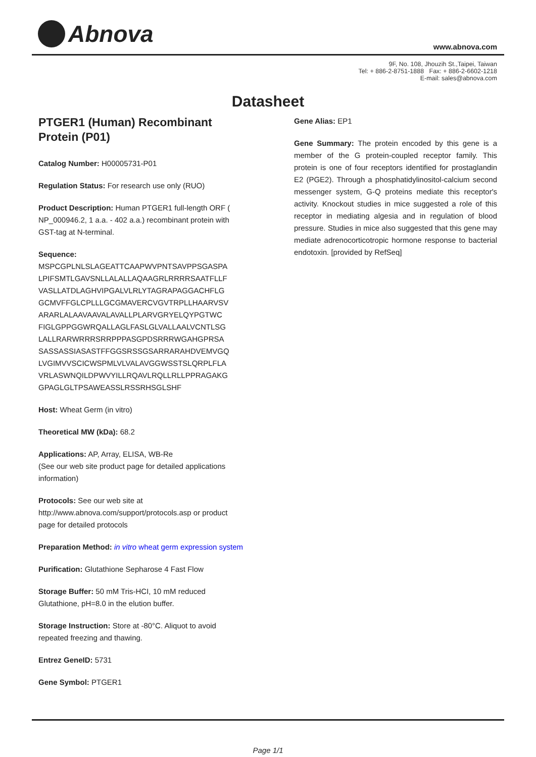Abnova www.abnova.com
9F, No. 108, Jhouzih St.,Taipei, Taiwan
Tel: + 886-2-8751-1888 Fax: + 886-2-6602-1218
E-mail: sales@abnova.com
Datasheet
PTGER1 (Human) Recombinant Protein (P01)
Catalog Number: H00005731-P01
Regulation Status: For research use only (RUO)
Product Description: Human PTGER1 full-length ORF ( NP_000946.2, 1 a.a. - 402 a.a.) recombinant protein with GST-tag at N-terminal.
Sequence:
MSPCGPLNLSLAGEATTCAAPWVPNTSAVPPSGASPA
LPIFSMTLGAVSNLLALALLAQAAGRLRRRRSAATFLLF
VASLLATDLAGHVIPGALVLRLYTAGRAPAGGACHFLG
GCMVFFGLCPLLLGCGMAVERCVGVTRPLLHAARVSV
ARARLALAAVAAVALAVALLPLARVGRYELQYPGTWC
FIGLGPPGGWRQALLAGLFASLGLVALLAALVCNTLSG
LALLRARWRRRSRRPPPASGPDSRRRWGAHGPRSA
SASSASSIASASTFFGGSRSSGSARRARAHDVEMVGQ
LVGIMVVSCICWSPMLVLVALAVGGWSSTSLQRPLFLA
VRLASWNQILDPWVYILLRQAVLRQLLRLLPPRAGAKG
GPAGLGLTPSAWEASSLRSSRHSGLSHF
Host: Wheat Germ (in vitro)
Theoretical MW (kDa): 68.2
Applications: AP, Array, ELISA, WB-Re
(See our web site product page for detailed applications information)
Protocols: See our web site at http://www.abnova.com/support/protocols.asp or product page for detailed protocols
Preparation Method: in vitro wheat germ expression system
Purification: Glutathione Sepharose 4 Fast Flow
Storage Buffer: 50 mM Tris-HCI, 10 mM reduced Glutathione, pH=8.0 in the elution buffer.
Storage Instruction: Store at -80°C. Aliquot to avoid repeated freezing and thawing.
Entrez GeneID: 5731
Gene Symbol: PTGER1
Gene Alias: EP1
Gene Summary: The protein encoded by this gene is a member of the G protein-coupled receptor family. This protein is one of four receptors identified for prostaglandin E2 (PGE2). Through a phosphatidylinositol-calcium second messenger system, G-Q proteins mediate this receptor's activity. Knockout studies in mice suggested a role of this receptor in mediating algesia and in regulation of blood pressure. Studies in mice also suggested that this gene may mediate adrenocorticotropic hormone response to bacterial endotoxin. [provided by RefSeq]
Page 1/1